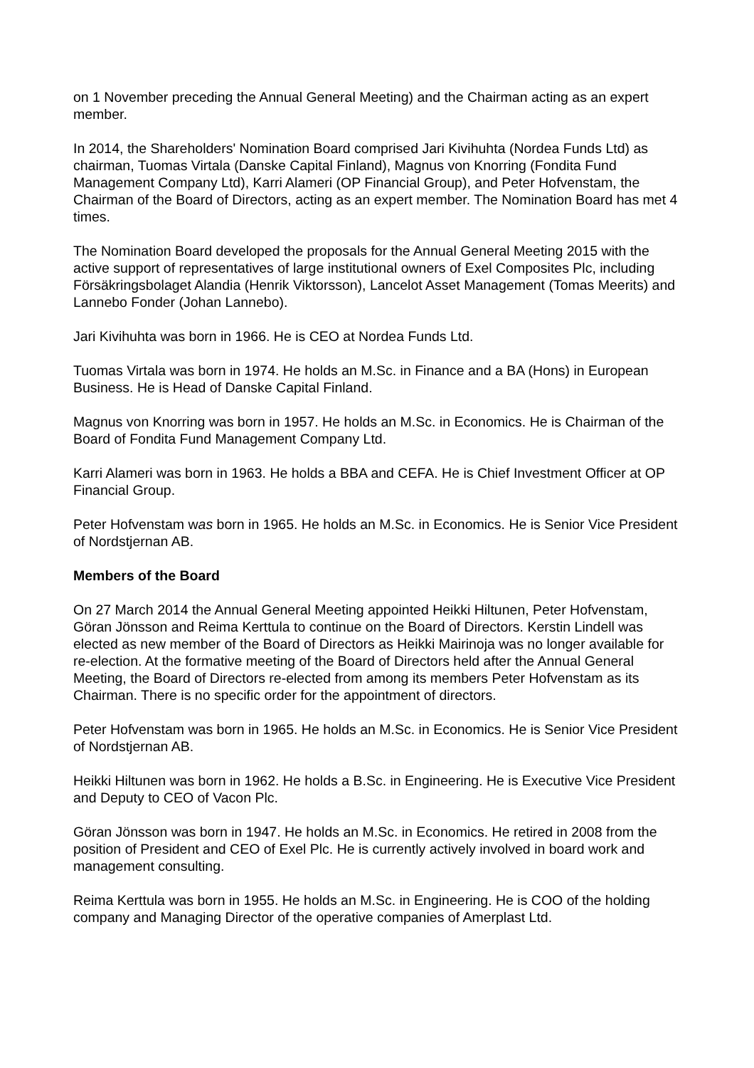on 1 November preceding the Annual General Meeting) and the Chairman acting as an expert member.
In 2014, the Shareholders' Nomination Board comprised Jari Kivihuhta (Nordea Funds Ltd) as chairman, Tuomas Virtala (Danske Capital Finland), Magnus von Knorring (Fondita Fund Management Company Ltd), Karri Alameri (OP Financial Group), and Peter Hofvenstam, the Chairman of the Board of Directors, acting as an expert member. The Nomination Board has met 4 times.
The Nomination Board developed the proposals for the Annual General Meeting 2015 with the active support of representatives of large institutional owners of Exel Composites Plc, including Försäkringsbolaget Alandia (Henrik Viktorsson), Lancelot Asset Management (Tomas Meerits) and Lannebo Fonder (Johan Lannebo).
Jari Kivihuhta was born in 1966. He is CEO at Nordea Funds Ltd.
Tuomas Virtala was born in 1974. He holds an M.Sc. in Finance and a BA (Hons) in European Business. He is Head of Danske Capital Finland.
Magnus von Knorring was born in 1957. He holds an M.Sc. in Economics. He is Chairman of the Board of Fondita Fund Management Company Ltd.
Karri Alameri was born in 1963. He holds a BBA and CEFA. He is Chief Investment Officer at OP Financial Group.
Peter Hofvenstam was born in 1965. He holds an M.Sc. in Economics. He is Senior Vice President of Nordstjernan AB.
Members of the Board
On 27 March 2014 the Annual General Meeting appointed Heikki Hiltunen, Peter Hofvenstam, Göran Jönsson and Reima Kerttula to continue on the Board of Directors. Kerstin Lindell was elected as new member of the Board of Directors as Heikki Mairinoja was no longer available for re-election. At the formative meeting of the Board of Directors held after the Annual General Meeting, the Board of Directors re-elected from among its members Peter Hofvenstam as its Chairman. There is no specific order for the appointment of directors.
Peter Hofvenstam was born in 1965. He holds an M.Sc. in Economics. He is Senior Vice President of Nordstjernan AB.
Heikki Hiltunen was born in 1962. He holds a B.Sc. in Engineering. He is Executive Vice President and Deputy to CEO of Vacon Plc.
Göran Jönsson was born in 1947. He holds an M.Sc. in Economics. He retired in 2008 from the position of President and CEO of Exel Plc. He is currently actively involved in board work and management consulting.
Reima Kerttula was born in 1955. He holds an M.Sc. in Engineering. He is COO of the holding company and Managing Director of the operative companies of Amerplast Ltd.